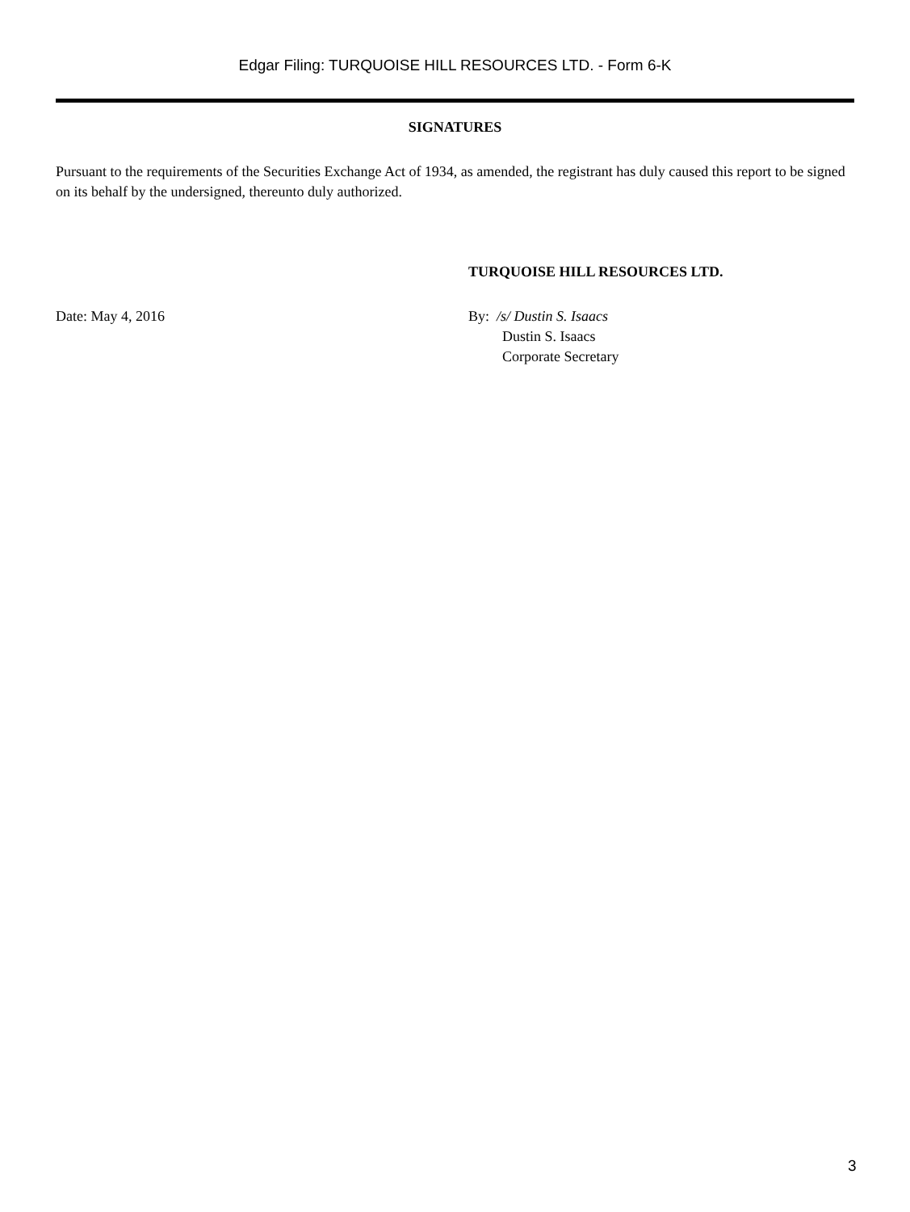Edgar Filing: TURQUOISE HILL RESOURCES LTD. - Form 6-K
SIGNATURES
Pursuant to the requirements of the Securities Exchange Act of 1934, as amended, the registrant has duly caused this report to be signed on its behalf by the undersigned, thereunto duly authorized.
TURQUOISE HILL RESOURCES LTD.
Date: May 4, 2016 By: /s/ Dustin S. Isaacs
Dustin S. Isaacs
Corporate Secretary
3